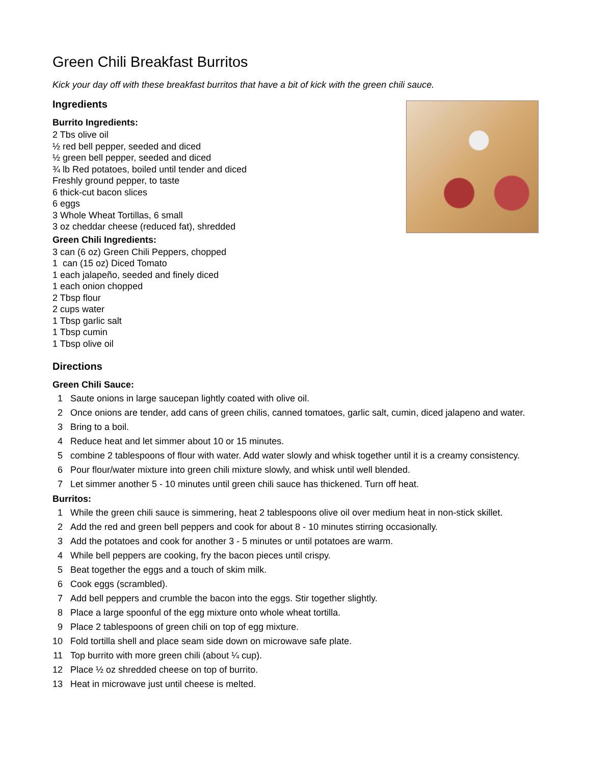Green Chili Breakfast Burritos
Kick your day off with these breakfast burritos that have a bit of kick with the green chili sauce.
Ingredients
Burrito Ingredients:
2 Tbs olive oil
½ red bell pepper, seeded and diced
½ green bell pepper, seeded and diced
¾ lb Red potatoes, boiled until tender and diced
Freshly ground pepper, to taste
6 thick-cut bacon slices
6 eggs
3 Whole Wheat Tortillas, 6 small
3 oz cheddar cheese (reduced fat), shredded
Green Chili Ingredients:
3 can (6 oz) Green Chili Peppers, chopped
1 can (15 oz) Diced Tomato
1 each jalapeño, seeded and finely diced
1 each onion chopped
2 Tbsp flour
2 cups water
1 Tbsp garlic salt
1 Tbsp cumin
1 Tbsp olive oil
Directions
Green Chili Sauce:
1 Saute onions in large saucepan lightly coated with olive oil.
2 Once onions are tender, add cans of green chilis, canned tomatoes, garlic salt, cumin, diced jalapeno and water.
3 Bring to a boil.
4 Reduce heat and let simmer about 10 or 15 minutes.
5 combine 2 tablespoons of flour with water. Add water slowly and whisk together until it is a creamy consistency.
6 Pour flour/water mixture into green chili mixture slowly, and whisk until well blended.
7 Let simmer another 5 - 10 minutes until green chili sauce has thickened. Turn off heat.
Burritos:
1 While the green chili sauce is simmering, heat 2 tablespoons olive oil over medium heat in non-stick skillet.
2 Add the red and green bell peppers and cook for about 8 - 10 minutes stirring occasionally.
3 Add the potatoes and cook for another 3 - 5 minutes or until potatoes are warm.
4 While bell peppers are cooking, fry the bacon pieces until crispy.
5 Beat together the eggs and a touch of skim milk.
6 Cook eggs (scrambled).
7 Add bell peppers and crumble the bacon into the eggs. Stir together slightly.
8 Place a large spoonful of the egg mixture onto whole wheat tortilla.
9 Place 2 tablespoons of green chili on top of egg mixture.
10 Fold tortilla shell and place seam side down on microwave safe plate.
11 Top burrito with more green chili (about ¼ cup).
12 Place ½ oz shredded cheese on top of burrito.
13 Heat in microwave just until cheese is melted.